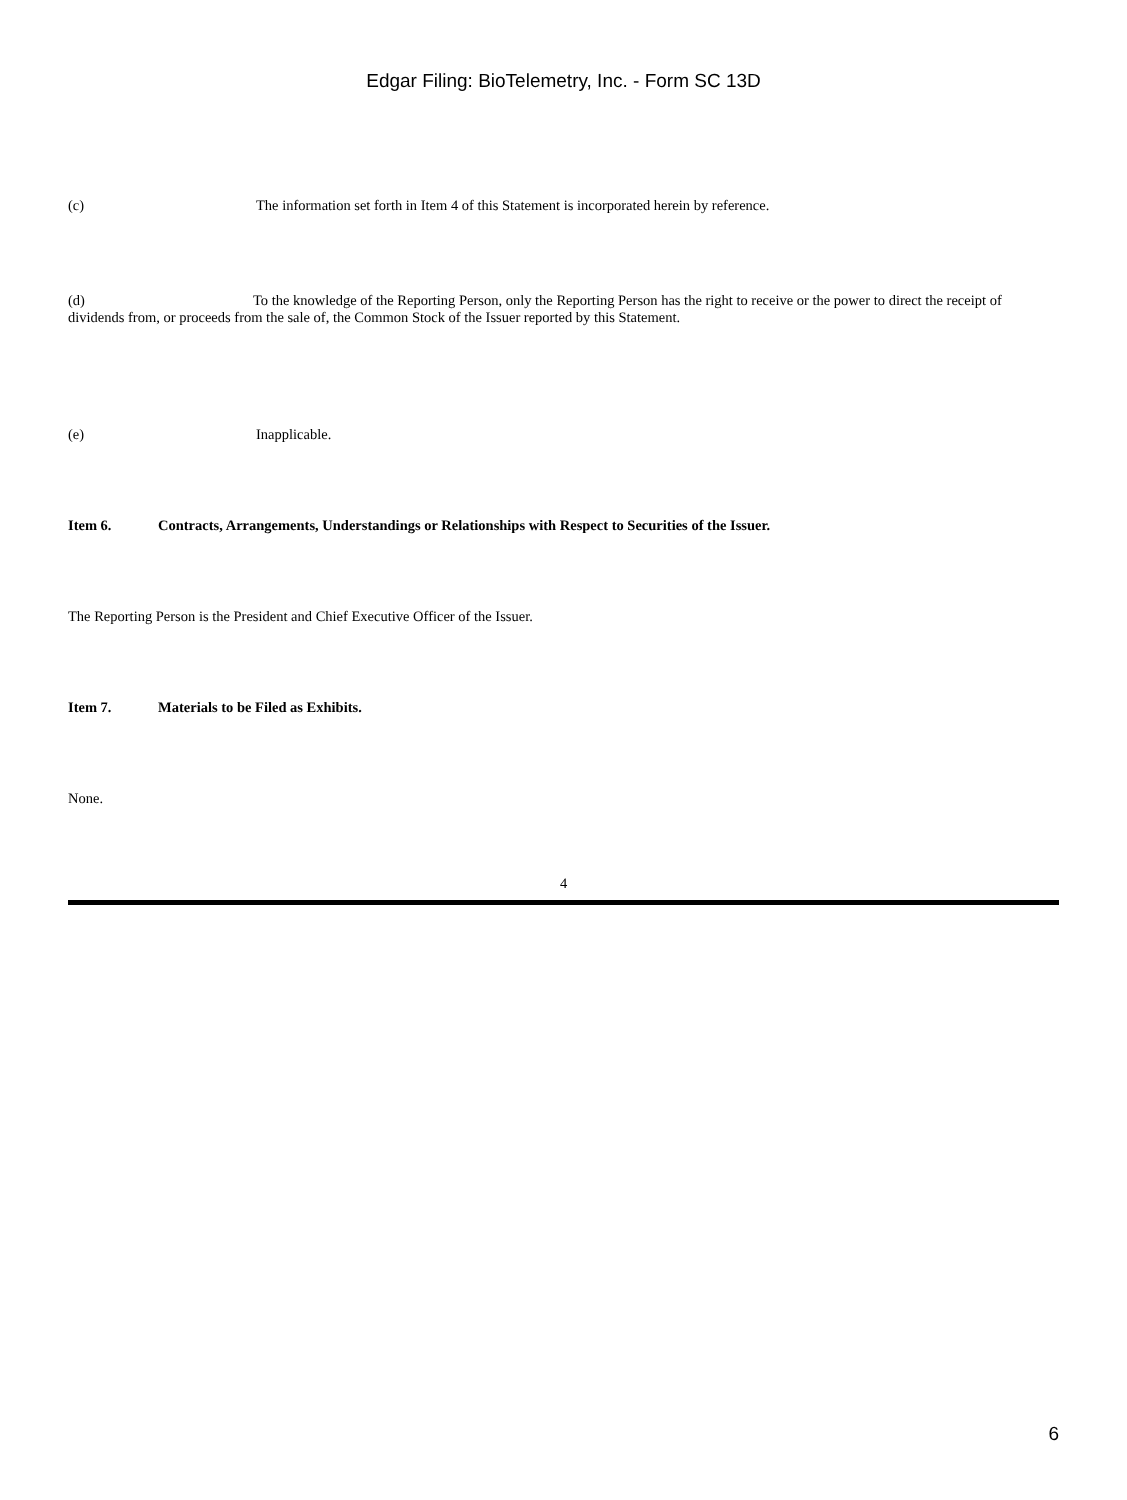Edgar Filing: BioTelemetry, Inc. - Form SC 13D
(c) The information set forth in Item 4 of this Statement is incorporated herein by reference.
(d) To the knowledge of the Reporting Person, only the Reporting Person has the right to receive or the power to direct the receipt of dividends from, or proceeds from the sale of, the Common Stock of the Issuer reported by this Statement.
(e) Inapplicable.
Item 6. Contracts, Arrangements, Understandings or Relationships with Respect to Securities of the Issuer.
The Reporting Person is the President and Chief Executive Officer of the Issuer.
Item 7. Materials to be Filed as Exhibits.
None.
4
6